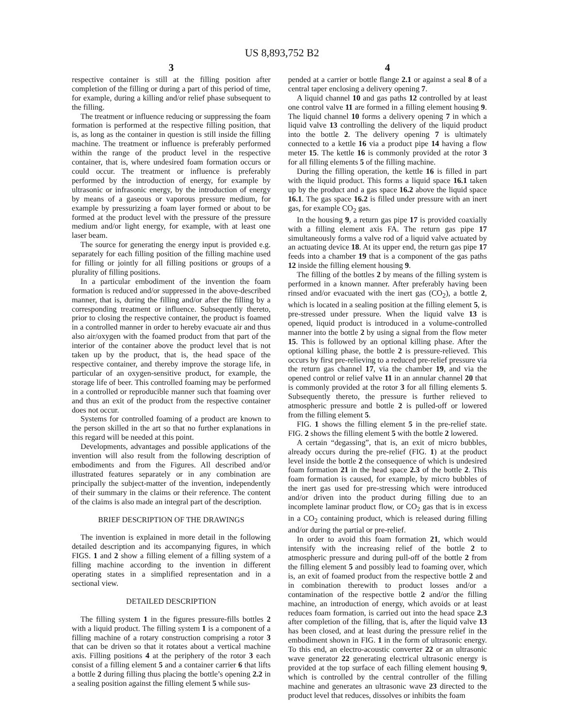US 8,893,752 B2
3
respective container is still at the filling position after completion of the filling or during a part of this period of time, for example, during a killing and/or relief phase subsequent to the filling.
The treatment or influence reducing or suppressing the foam formation is performed at the respective filling position, that is, as long as the container in question is still inside the filling machine. The treatment or influence is preferably performed within the range of the product level in the respective container, that is, where undesired foam formation occurs or could occur. The treatment or influence is preferably performed by the introduction of energy, for example by ultrasonic or infrasonic energy, by the introduction of energy by means of a gaseous or vaporous pressure medium, for example by pressurizing a foam layer formed or about to be formed at the product level with the pressure of the pressure medium and/or light energy, for example, with at least one laser beam.
The source for generating the energy input is provided e.g. separately for each filling position of the filling machine used for filling or jointly for all filling positions or groups of a plurality of filling positions.
In a particular embodiment of the invention the foam formation is reduced and/or suppressed in the above-described manner, that is, during the filling and/or after the filling by a corresponding treatment or influence. Subsequently thereto, prior to closing the respective container, the product is foamed in a controlled manner in order to hereby evacuate air and thus also air/oxygen with the foamed product from that part of the interior of the container above the product level that is not taken up by the product, that is, the head space of the respective container, and thereby improve the storage life, in particular of an oxygen-sensitive product, for example, the storage life of beer. This controlled foaming may be performed in a controlled or reproducible manner such that foaming over and thus an exit of the product from the respective container does not occur.
Systems for controlled foaming of a product are known to the person skilled in the art so that no further explanations in this regard will be needed at this point.
Developments, advantages and possible applications of the invention will also result from the following description of embodiments and from the Figures. All described and/or illustrated features separately or in any combination are principally the subject-matter of the invention, independently of their summary in the claims or their reference. The content of the claims is also made an integral part of the description.
BRIEF DESCRIPTION OF THE DRAWINGS
The invention is explained in more detail in the following detailed description and its accompanying figures, in which FIGS. 1 and 2 show a filling element of a filling system of a filling machine according to the invention in different operating states in a simplified representation and in a sectional view.
DETAILED DESCRIPTION
The filling system 1 in the figures pressure-fills bottles 2 with a liquid product. The filling system 1 is a component of a filling machine of a rotary construction comprising a rotor 3 that can be driven so that it rotates about a vertical machine axis. Filling positions 4 at the periphery of the rotor 3 each consist of a filling element 5 and a container carrier 6 that lifts a bottle 2 during filling thus placing the bottle’s opening 2.2 in a sealing position against the filling element 5 while sus-
4
pended at a carrier or bottle flange 2.1 or against a seal 8 of a central taper enclosing a delivery opening 7.
A liquid channel 10 and gas paths 12 controlled by at least one control valve 11 are formed in a filling element housing 9. The liquid channel 10 forms a delivery opening 7 in which a liquid valve 13 controlling the delivery of the liquid product into the bottle 2. The delivery opening 7 is ultimately connected to a kettle 16 via a product pipe 14 having a flow meter 15. The kettle 16 is commonly provided at the rotor 3 for all filling elements 5 of the filling machine.
During the filling operation, the kettle 16 is filled in part with the liquid product. This forms a liquid space 16.1 taken up by the product and a gas space 16.2 above the liquid space 16.1. The gas space 16.2 is filled under pressure with an inert gas, for example CO<sub>2</sub> gas.
In the housing 9, a return gas pipe 17 is provided coaxially with a filling element axis FA. The return gas pipe 17 simultaneously forms a valve rod of a liquid valve actuated by an actuating device 18. At its upper end, the return gas pipe 17 feeds into a chamber 19 that is a component of the gas paths 12 inside the filling element housing 9.
The filling of the bottles 2 by means of the filling system is performed in a known manner. After preferably having been rinsed and/or evacuated with the inert gas (CO<sub>2</sub>), a bottle 2, which is located in a sealing position at the filling element 5, is pre-stressed under pressure. When the liquid valve 13 is opened, liquid product is introduced in a volume-controlled manner into the bottle 2 by using a signal from the flow meter 15. This is followed by an optional killing phase. After the optional killing phase, the bottle 2 is pressure-relieved. This occurs by first pre-relieving to a reduced pre-relief pressure via the return gas channel 17, via the chamber 19, and via the opened control or relief valve 11 in an annular channel 20 that is commonly provided at the rotor 3 for all filling elements 5. Subsequently thereto, the pressure is further relieved to atmospheric pressure and bottle 2 is pulled-off or lowered from the filling element 5.
FIG. 1 shows the filling element 5 in the pre-relief state. FIG. 2 shows the filling element 5 with the bottle 2 lowered.
A certain “degassing”, that is, an exit of micro bubbles, already occurs during the pre-relief (FIG. 1) at the product level inside the bottle 2 the consequence of which is undesired foam formation 21 in the head space 2.3 of the bottle 2. This foam formation is caused, for example, by micro bubbles of the inert gas used for pre-stressing which were introduced and/or driven into the product during filling due to an incomplete laminar product flow, or CO<sub>2</sub> gas that is in excess in a CO<sub>2</sub> containing product, which is released during filling and/or during the partial or pre-relief.
In order to avoid this foam formation 21, which would intensify with the increasing relief of the bottle 2 to atmospheric pressure and during pull-off of the bottle 2 from the filling element 5 and possibly lead to foaming over, which is, an exit of foamed product from the respective bottle 2 and in combination therewith to product losses and/or a contamination of the respective bottle 2 and/or the filling machine, an introduction of energy, which avoids or at least reduces foam formation, is carried out into the head space 2.3 after completion of the filling, that is, after the liquid valve 13 has been closed, and at least during the pressure relief in the embodiment shown in FIG. 1 in the form of ultrasonic energy. To this end, an electro-acoustic converter 22 or an ultrasonic wave generator 22 generating electrical ultrasonic energy is provided at the top surface of each filling element housing 9, which is controlled by the central controller of the filling machine and generates an ultrasonic wave 23 directed to the product level that reduces, dissolves or inhibits the foam